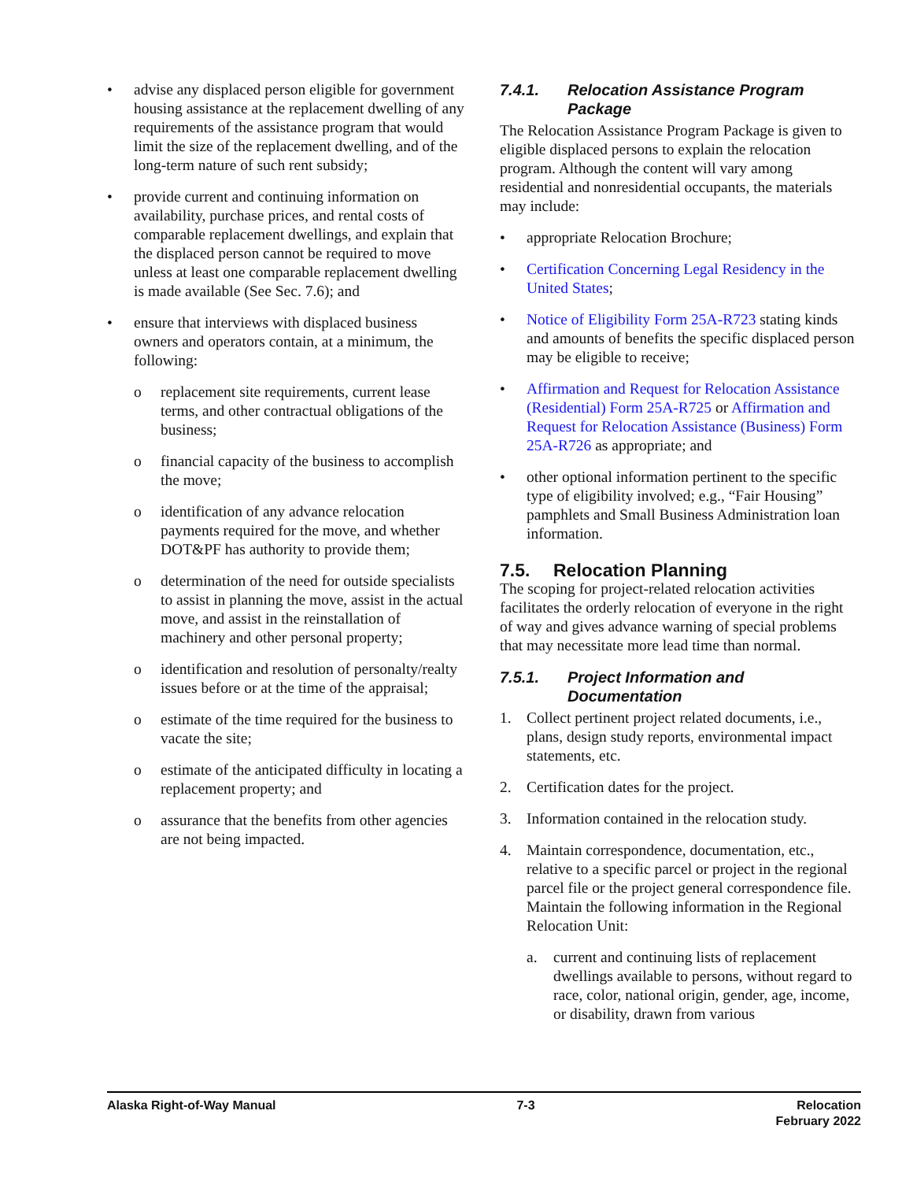• advise any displaced person eligible for government housing assistance at the replacement dwelling of any requirements of the assistance program that would limit the size of the replacement dwelling, and of the long-term nature of such rent subsidy;
• provide current and continuing information on availability, purchase prices, and rental costs of comparable replacement dwellings, and explain that the displaced person cannot be required to move unless at least one comparable replacement dwelling is made available (See Sec. 7.6); and
• ensure that interviews with displaced business owners and operators contain, at a minimum, the following:
o replacement site requirements, current lease terms, and other contractual obligations of the business;
o financial capacity of the business to accomplish the move;
o identification of any advance relocation payments required for the move, and whether DOT&PF has authority to provide them;
o determination of the need for outside specialists to assist in planning the move, assist in the actual move, and assist in the reinstallation of machinery and other personal property;
o identification and resolution of personalty/realty issues before or at the time of the appraisal;
o estimate of the time required for the business to vacate the site;
o estimate of the anticipated difficulty in locating a replacement property; and
o assurance that the benefits from other agencies are not being impacted.
7.4.1. Relocation Assistance Program Package
The Relocation Assistance Program Package is given to eligible displaced persons to explain the relocation program. Although the content will vary among residential and nonresidential occupants, the materials may include:
• appropriate Relocation Brochure;
• Certification Concerning Legal Residency in the United States;
• Notice of Eligibility Form 25A-R723 stating kinds and amounts of benefits the specific displaced person may be eligible to receive;
• Affirmation and Request for Relocation Assistance (Residential) Form 25A-R725 or Affirmation and Request for Relocation Assistance (Business) Form 25A-R726 as appropriate; and
• other optional information pertinent to the specific type of eligibility involved; e.g., “Fair Housing” pamphlets and Small Business Administration loan information.
7.5. Relocation Planning
The scoping for project-related relocation activities facilitates the orderly relocation of everyone in the right of way and gives advance warning of special problems that may necessitate more lead time than normal.
7.5.1. Project Information and Documentation
1. Collect pertinent project related documents, i.e., plans, design study reports, environmental impact statements, etc.
2. Certification dates for the project.
3. Information contained in the relocation study.
4. Maintain correspondence, documentation, etc., relative to a specific parcel or project in the regional parcel file or the project general correspondence file. Maintain the following information in the Regional Relocation Unit:
a. current and continuing lists of replacement dwellings available to persons, without regard to race, color, national origin, gender, age, income, or disability, drawn from various
Alaska Right-of-Way Manual 7-3 Relocation
February 2022